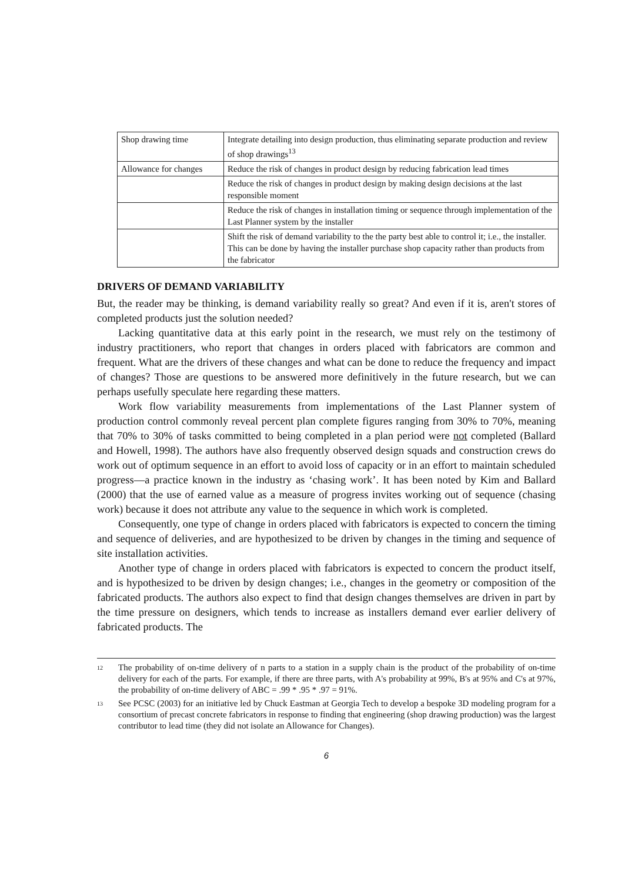| Shop drawing time | Integrate detailing into design production, thus eliminating separate production and review of shop drawings<sup>13</sup> |
| Allowance for changes | Reduce the risk of changes in product design by reducing fabrication lead times |
| | Reduce the risk of changes in product design by making design decisions at the last responsible moment |
| | Reduce the risk of changes in installation timing or sequence through implementation of the Last Planner system by the installer |
| | Shift the risk of demand variability to the the party best able to control it; i.e., the installer. This can be done by having the installer purchase shop capacity rather than products from the fabricator |
DRIVERS OF DEMAND VARIABILITY
But, the reader may be thinking, is demand variability really so great? And even if it is, aren't stores of completed products just the solution needed?
Lacking quantitative data at this early point in the research, we must rely on the testimony of industry practitioners, who report that changes in orders placed with fabricators are common and frequent. What are the drivers of these changes and what can be done to reduce the frequency and impact of changes? Those are questions to be answered more definitively in the future research, but we can perhaps usefully speculate here regarding these matters.
Work flow variability measurements from implementations of the Last Planner system of production control commonly reveal percent plan complete figures ranging from 30% to 70%, meaning that 70% to 30% of tasks committed to being completed in a plan period were not completed (Ballard and Howell, 1998). The authors have also frequently observed design squads and construction crews do work out of optimum sequence in an effort to avoid loss of capacity or in an effort to maintain scheduled progress—a practice known in the industry as ‘chasing work’. It has been noted by Kim and Ballard (2000) that the use of earned value as a measure of progress invites working out of sequence (chasing work) because it does not attribute any value to the sequence in which work is completed.
Consequently, one type of change in orders placed with fabricators is expected to concern the timing and sequence of deliveries, and are hypothesized to be driven by changes in the timing and sequence of site installation activities.
Another type of change in orders placed with fabricators is expected to concern the product itself, and is hypothesized to be driven by design changes; i.e., changes in the geometry or composition of the fabricated products. The authors also expect to find that design changes themselves are driven in part by the time pressure on designers, which tends to increase as installers demand ever earlier delivery of fabricated products. The
12
The probability of on-time delivery of n parts to a station in a supply chain is the product of the probability of on-time delivery for each of the parts. For example, if there are three parts, with A's probability at 99%, B's at 95% and C's at 97%, the probability of on-time delivery of ABC = .99 * .95 * .97 = 91%.
13
See PCSC (2003) for an initiative led by Chuck Eastman at Georgia Tech to develop a bespoke 3D modeling program for a consortium of precast concrete fabricators in response to finding that engineering (shop drawing production) was the largest contributor to lead time (they did not isolate an Allowance for Changes).
6